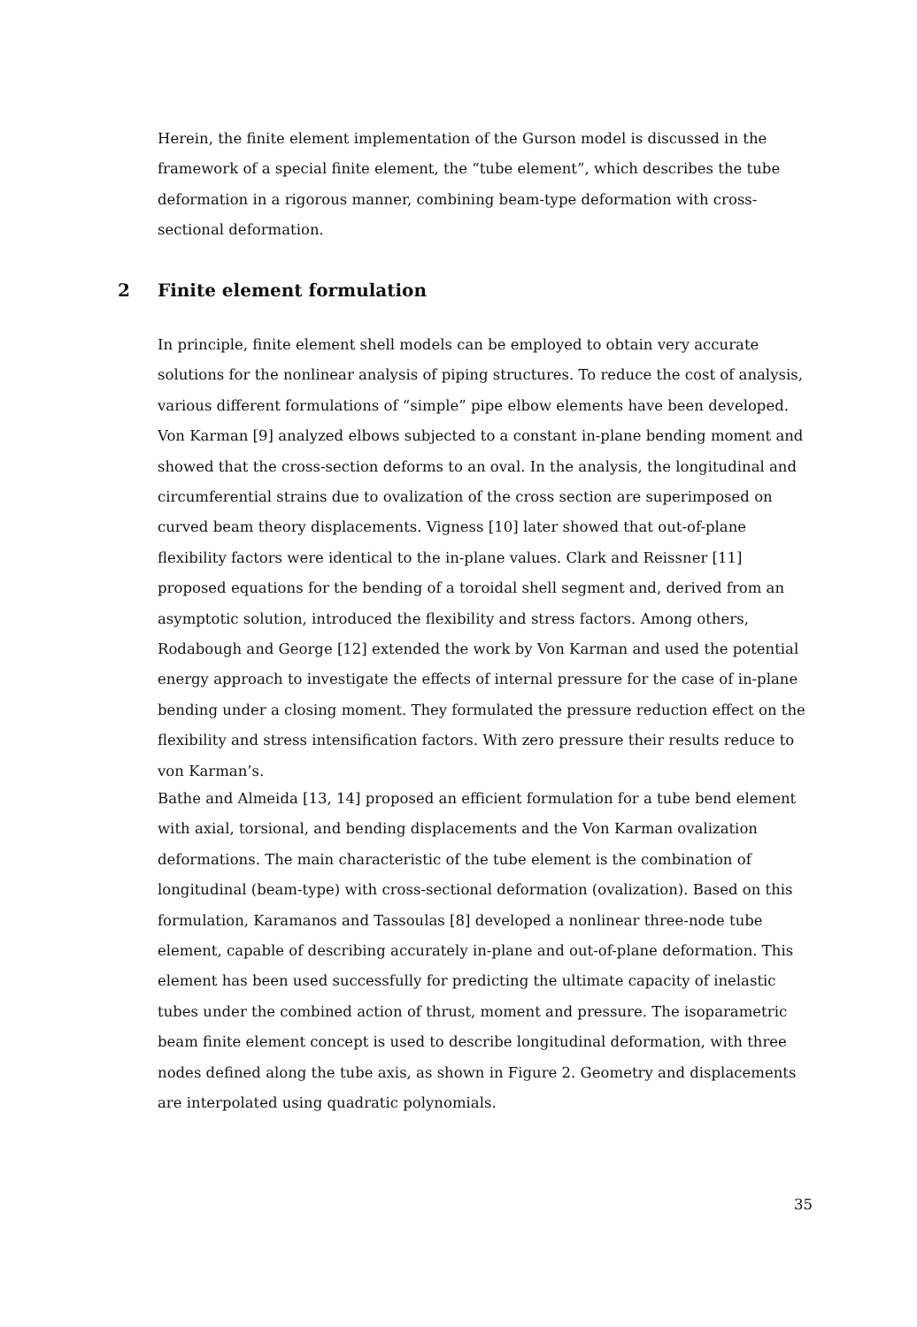Herein, the finite element implementation of the Gurson model is discussed in the framework of a special finite element, the “tube element”, which describes the tube deformation in a rigorous manner, combining beam-type deformation with cross-sectional deformation.
2 Finite element formulation
In principle, finite element shell models can be employed to obtain very accurate solutions for the nonlinear analysis of piping structures. To reduce the cost of analysis, various different formulations of “simple” pipe elbow elements have been developed. Von Karman [9] analyzed elbows subjected to a constant in-plane bending moment and showed that the cross-section deforms to an oval. In the analysis, the longitudinal and circumferential strains due to ovalization of the cross section are superimposed on curved beam theory displacements. Vigness [10] later showed that out-of-plane flexibility factors were identical to the in-plane values. Clark and Reissner [11] proposed equations for the bending of a toroidal shell segment and, derived from an asymptotic solution, introduced the flexibility and stress factors. Among others, Rodabough and George [12] extended the work by Von Karman and used the potential energy approach to investigate the effects of internal pressure for the case of in-plane bending under a closing moment. They formulated the pressure reduction effect on the flexibility and stress intensification factors. With zero pressure their results reduce to von Karman’s.
Bathe and Almeida [13, 14] proposed an efficient formulation for a tube bend element with axial, torsional, and bending displacements and the Von Karman ovalization deformations. The main characteristic of the tube element is the combination of longitudinal (beam-type) with cross-sectional deformation (ovalization). Based on this formulation, Karamanos and Tassoulas [8] developed a nonlinear three-node tube element, capable of describing accurately in-plane and out-of-plane deformation. This element has been used successfully for predicting the ultimate capacity of inelastic tubes under the combined action of thrust, moment and pressure. The isoparametric beam finite element concept is used to describe longitudinal deformation, with three nodes defined along the tube axis, as shown in Figure 2. Geometry and displacements are interpolated using quadratic polynomials.
35